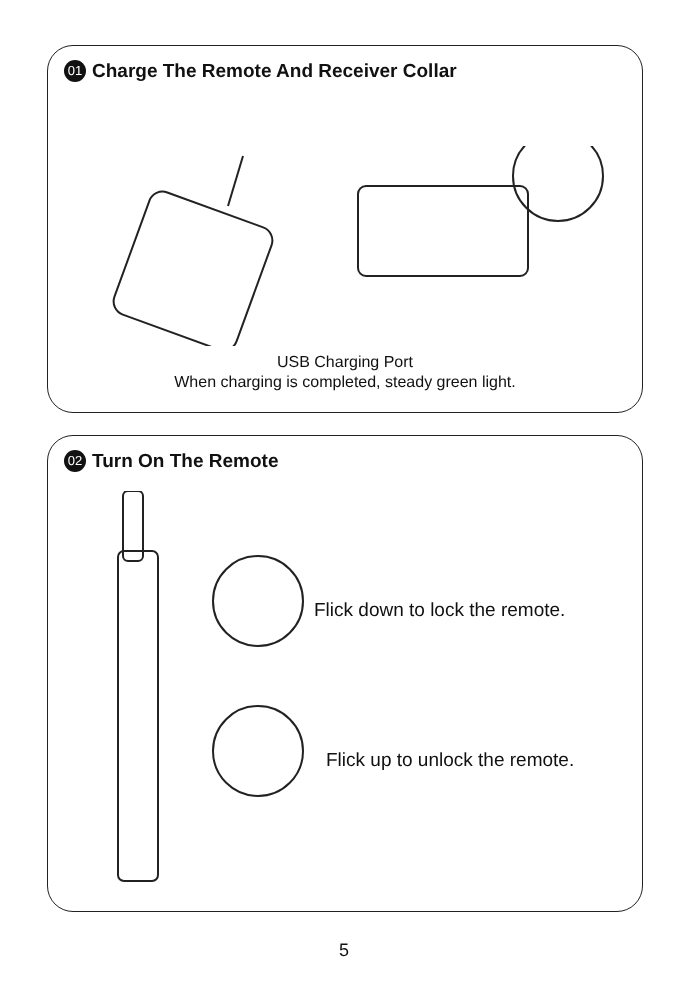01 Charge The Remote And Receiver Collar
USB Charging Port
When charging is completed, steady green light.
02 Turn On The Remote
Flick down to lock the remote.
Flick up to unlock the remote.
5